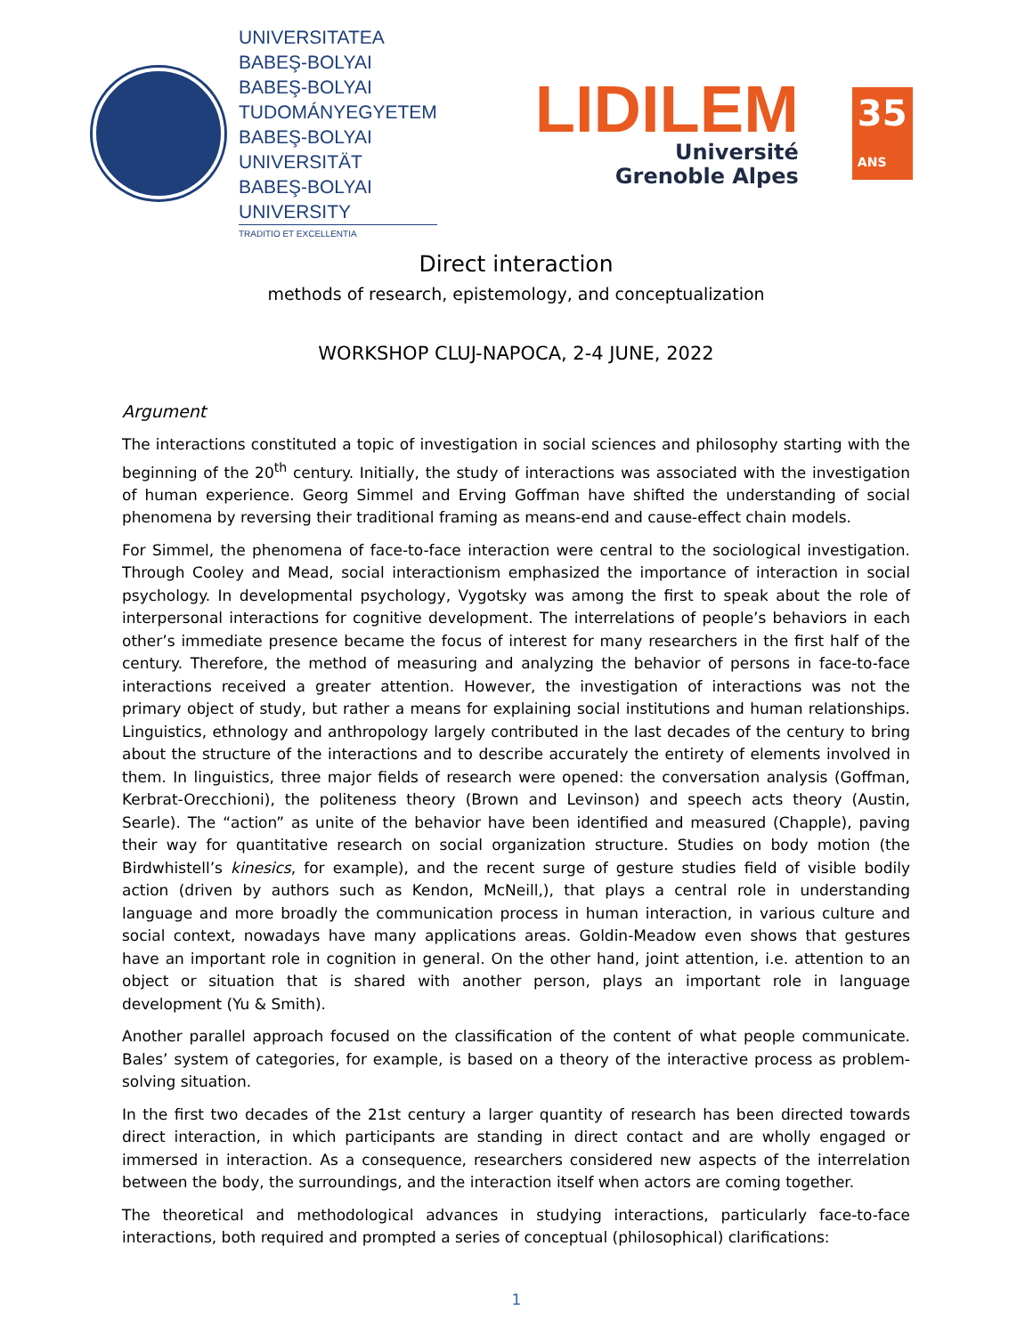UNIVERSITATEA BABEŞ-BOLYAI
BABEŞ-BOLYAI TUDOMÁNYEGYETEM
BABEŞ-BOLYAI UNIVERSITÄT
BABEŞ-BOLYAI UNIVERSITY
TRADITIO ET EXCELLENTIA
LIDILEM
Université
Grenoble Alpes
35
ANS
Direct interaction
methods of research, epistemology, and conceptualization
WORKSHOP CLUJ-NAPOCA, 2-4 JUNE, 2022
Argument
The interactions constituted a topic of investigation in social sciences and philosophy starting with the beginning of the 20<sup>th</sup> century. Initially, the study of interactions was associated with the investigation of human experience. Georg Simmel and Erving Goffman have shifted the understanding of social phenomena by reversing their traditional framing as means-end and cause-effect chain models.
For Simmel, the phenomena of face-to-face interaction were central to the sociological investigation. Through Cooley and Mead, social interactionism emphasized the importance of interaction in social psychology. In developmental psychology, Vygotsky was among the first to speak about the role of interpersonal interactions for cognitive development. The interrelations of people’s behaviors in each other’s immediate presence became the focus of interest for many researchers in the first half of the century. Therefore, the method of measuring and analyzing the behavior of persons in face-to-face interactions received a greater attention. However, the investigation of interactions was not the primary object of study, but rather a means for explaining social institutions and human relationships. Linguistics, ethnology and anthropology largely contributed in the last decades of the century to bring about the structure of the interactions and to describe accurately the entirety of elements involved in them. In linguistics, three major fields of research were opened: the conversation analysis (Goffman, Kerbrat-Orecchioni), the politeness theory (Brown and Levinson) and speech acts theory (Austin, Searle). The “action” as unite of the behavior have been identified and measured (Chapple), paving their way for quantitative research on social organization structure. Studies on body motion (the Birdwhistell’s kinesics, for example), and the recent surge of gesture studies field of visible bodily action (driven by authors such as Kendon, McNeill,), that plays a central role in understanding language and more broadly the communication process in human interaction, in various culture and social context, nowadays have many applications areas. Goldin-Meadow even shows that gestures have an important role in cognition in general. On the other hand, joint attention, i.e. attention to an object or situation that is shared with another person, plays an important role in language development (Yu & Smith).
Another parallel approach focused on the classification of the content of what people communicate. Bales’ system of categories, for example, is based on a theory of the interactive process as problem-solving situation.
In the first two decades of the 21st century a larger quantity of research has been directed towards direct interaction, in which participants are standing in direct contact and are wholly engaged or immersed in interaction. As a consequence, researchers considered new aspects of the interrelation between the body, the surroundings, and the interaction itself when actors are coming together.
The theoretical and methodological advances in studying interactions, particularly face-to-face interactions, both required and prompted a series of conceptual (philosophical) clarifications:
1